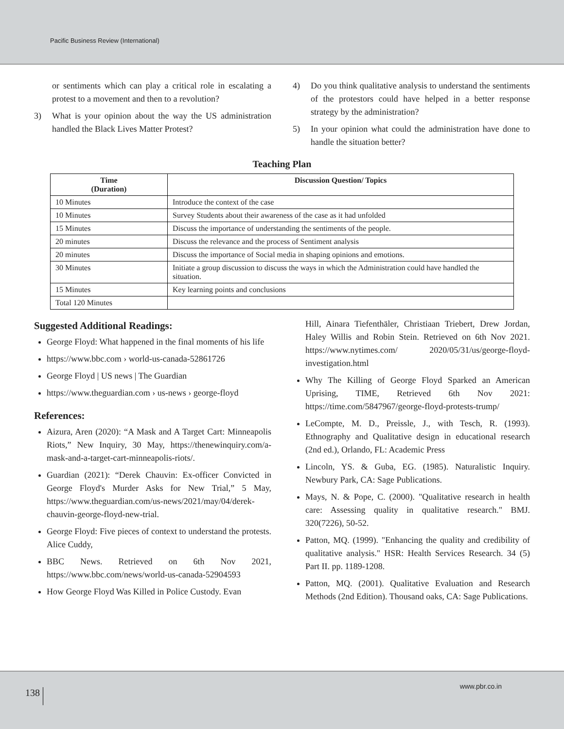Pacific Business Review (International)
or sentiments which can play a critical role in escalating a protest to a movement and then to a revolution?
3) What is your opinion about the way the US administration handled the Black Lives Matter Protest?
4) Do you think qualitative analysis to understand the sentiments of the protestors could have helped in a better response strategy by the administration?
5) In your opinion what could the administration have done to handle the situation better?
Teaching Plan
| Time (Duration) | Discussion Question/ Topics |
| --- | --- |
| 10 Minutes | Introduce the context of the case |
| 10 Minutes | Survey Students about their awareness of the case as it had unfolded |
| 15 Minutes | Discuss the importance of understanding the sentiments of the people. |
| 20 minutes | Discuss the relevance and the process of Sentiment analysis |
| 20 minutes | Discuss the importance of Social media in shaping opinions and emotions. |
| 30 Minutes | Initiate a group discussion to discuss the ways in which the Administration could have handled the situation. |
| 15 Minutes | Key learning points and conclusions |
| Total 120 Minutes | |
Suggested Additional Readings:
George Floyd: What happened in the final moments of his life
https://www.bbc.com › world-us-canada-52861726
George Floyd | US news | The Guardian
https://www.theguardian.com › us-news › george-floyd
References:
Aizura, Aren (2020): “A Mask and A Target Cart: Minneapolis Riots,” New Inquiry, 30 May, https://thenewinquiry.com/a-mask-and-a-target-cart-minneapolis-riots/.
Guardian (2021): “Derek Chauvin: Ex-officer Convicted in George Floyd's Murder Asks for New Trial,” 5 May, https://www.theguardian.com/us-news/2021/may/04/derek-chauvin-george-floyd-new-trial.
George Floyd: Five pieces of context to understand the protests. Alice Cuddy,
BBC News. Retrieved on 6th Nov 2021, https://www.bbc.com/news/world-us-canada-52904593
How George Floyd Was Killed in Police Custody. Evan
Hill, Ainara Tiefenthäler, Christiaan Triebert, Drew Jordan, Haley Willis and Robin Stein. Retrieved on 6th Nov 2021. https://www.nytimes.com/ 2020/05/31/us/george-floyd-investigation.html
Why The Killing of George Floyd Sparked an American Uprising, TIME, Retrieved 6th Nov 2021: https://time.com/5847967/george-floyd-protests-trump/
LeCompte, M. D., Preissle, J., with Tesch, R. (1993). Ethnography and Qualitative design in educational research (2nd ed.), Orlando, FL: Academic Press
Lincoln, YS. & Guba, EG. (1985). Naturalistic Inquiry. Newbury Park, CA: Sage Publications.
Mays, N. & Pope, C. (2000). "Qualitative research in health care: Assessing quality in qualitative research." BMJ. 320(7226), 50-52.
Patton, MQ. (1999). "Enhancing the quality and credibility of qualitative analysis." HSR: Health Services Research. 34 (5) Part II. pp. 1189-1208.
Patton, MQ. (2001). Qualitative Evaluation and Research Methods (2nd Edition). Thousand oaks, CA: Sage Publications.
138
www.pbr.co.in